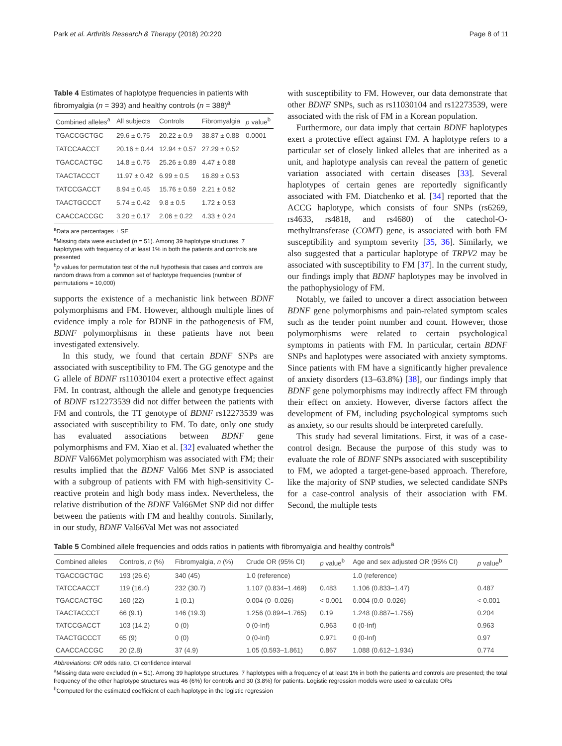Park et al. Arthritis Research & Therapy (2018) 20:220 Page 8 of 11
Table 4 Estimates of haplotype frequencies in patients with fibromyalgia (n = 393) and healthy controls (n = 388)<sup>a</sup>
| Combined alleles<sup>a</sup> | All subjects | Controls | Fibromyalgia | p value<sup>b</sup> |
| --- | --- | --- | --- | --- |
| TGACCGCTGC | 29.6 ± 0.75 | 20.22 ± 0.9 | 38.87 ± 0.88 | 0.0001 |
| TATCCAACCT | 20.16 ± 0.44 | 12.94 ± 0.57 | 27.29 ± 0.52 | |
| TGACCACTGC | 14.8 ± 0.75 | 25.26 ± 0.89 | 4.47 ± 0.88 | |
| TAACTACCCT | 11.97 ± 0.42 | 6.99 ± 0.5 | 16.89 ± 0.53 | |
| TATCCGACCT | 8.94 ± 0.45 | 15.76 ± 0.59 | 2.21 ± 0.52 | |
| TAACTGCCCT | 5.74 ± 0.42 | 9.8 ± 0.5 | 1.72 ± 0.53 | |
| CAACCACCGC | 3.20 ± 0.17 | 2.06 ± 0.22 | 4.33 ± 0.24 | |
<sup>a</sup> Data are percentages ± SE
<sup>a</sup> Missing data were excluded (n = 51). Among 39 haplotype structures, 7 haplotypes with frequency of at least 1% in both the patients and controls are presented
<sup>b</sup> p values for permutation test of the null hypothesis that cases and controls are random draws from a common set of haplotype frequencies (number of permutations = 10,000)
supports the existence of a mechanistic link between BDNF polymorphisms and FM. However, although multiple lines of evidence imply a role for BDNF in the pathogenesis of FM, BDNF polymorphisms in these patients have not been investigated extensively.
In this study, we found that certain BDNF SNPs are associated with susceptibility to FM. The GG genotype and the G allele of BDNF rs11030104 exert a protective effect against FM. In contrast, although the allele and genotype frequencies of BDNF rs12273539 did not differ between the patients with FM and controls, the TT genotype of BDNF rs12273539 was associated with susceptibility to FM. To date, only one study has evaluated associations between BDNF gene polymorphisms and FM. Xiao et al. [32] evaluated whether the BDNF Val66Met polymorphism was associated with FM; their results implied that the BDNF Val66 Met SNP is associated with a subgroup of patients with FM with high-sensitivity C-reactive protein and high body mass index. Nevertheless, the relative distribution of the BDNF Val66Met SNP did not differ between the patients with FM and healthy controls. Similarly, in our study, BDNF Val66Val Met was not associated
with susceptibility to FM. However, our data demonstrate that other BDNF SNPs, such as rs11030104 and rs12273539, were associated with the risk of FM in a Korean population.
Furthermore, our data imply that certain BDNF haplotypes exert a protective effect against FM. A haplotype refers to a particular set of closely linked alleles that are inherited as a unit, and haplotype analysis can reveal the pattern of genetic variation associated with certain diseases [33]. Several haplotypes of certain genes are reportedly significantly associated with FM. Diatchenko et al. [34] reported that the ACCG haplotype, which consists of four SNPs (rs6269, rs4633, rs4818, and rs4680) of the catechol-O-methyltransferase (COMT) gene, is associated with both FM susceptibility and symptom severity [35, 36]. Similarly, we also suggested that a particular haplotype of TRPV2 may be associated with susceptibility to FM [37]. In the current study, our findings imply that BDNF haplotypes may be involved in the pathophysiology of FM.
Notably, we failed to uncover a direct association between BDNF gene polymorphisms and pain-related symptom scales such as the tender point number and count. However, those polymorphisms were related to certain psychological symptoms in patients with FM. In particular, certain BDNF SNPs and haplotypes were associated with anxiety symptoms. Since patients with FM have a significantly higher prevalence of anxiety disorders (13–63.8%) [38], our findings imply that BDNF gene polymorphisms may indirectly affect FM through their effect on anxiety. However, diverse factors affect the development of FM, including psychological symptoms such as anxiety, so our results should be interpreted carefully.
This study had several limitations. First, it was of a case-control design. Because the purpose of this study was to evaluate the role of BDNF SNPs associated with susceptibility to FM, we adopted a target-gene-based approach. Therefore, like the majority of SNP studies, we selected candidate SNPs for a case-control analysis of their association with FM. Second, the multiple tests
Table 5 Combined allele frequencies and odds ratios in patients with fibromyalgia and healthy controls<sup>a</sup>
| Combined alleles | Controls, n (%) | Fibromyalgia, n (%) | Crude OR (95% CI) | p value<sup>b</sup> | Age and sex adjusted OR (95% CI) | p value<sup>b</sup> |
| --- | --- | --- | --- | --- | --- | --- |
| TGACCGCTGC | 193 (26.6) | 340 (45) | 1.0 (reference) | | 1.0 (reference) | |
| TATCCAACCT | 119 (16.4) | 232 (30.7) | 1.107 (0.834–1.469) | 0.483 | 1.106 (0.833–1.47) | 0.487 |
| TGACCACTGC | 160 (22) | 1 (0.1) | 0.004 (0–0.026) | < 0.001 | 0.004 (0.0–0.026) | < 0.001 |
| TAACTACCCT | 66 (9.1) | 146 (19.3) | 1.256 (0.894–1.765) | 0.19 | 1.248 (0.887–1.756) | 0.204 |
| TATCCGACCT | 103 (14.2) | 0 (0) | 0 (0-Inf) | 0.963 | 0 (0-Inf) | 0.963 |
| TAACTGCCCT | 65 (9) | 0 (0) | 0 (0-Inf) | 0.971 | 0 (0-Inf) | 0.97 |
| CAACCACCGC | 20 (2.8) | 37 (4.9) | 1.05 (0.593–1.861) | 0.867 | 1.088 (0.612–1.934) | 0.774 |
Abbreviations: OR odds ratio, CI confidence interval
<sup>a</sup> Missing data were excluded (n = 51). Among 39 haplotype structures, 7 haplotypes with a frequency of at least 1% in both the patients and controls are presented; the total frequency of the other haplotype structures was 46 (6%) for controls and 30 (3.8%) for patients. Logistic regression models were used to calculate ORs
<sup>b</sup> Computed for the estimated coefficient of each haplotype in the logistic regression